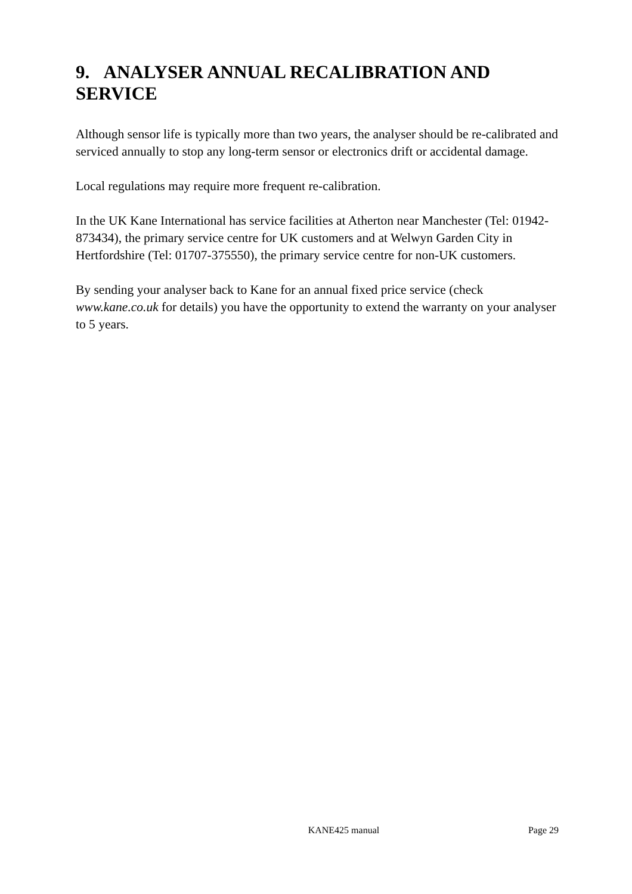9. ANALYSER ANNUAL RECALIBRATION AND SERVICE
Although sensor life is typically more than two years, the analyser should be re-calibrated and serviced annually to stop any long-term sensor or electronics drift or accidental damage.
Local regulations may require more frequent re-calibration.
In the UK Kane International has service facilities at Atherton near Manchester (Tel: 01942-873434), the primary service centre for UK customers and at Welwyn Garden City in Hertfordshire (Tel: 01707-375550), the primary service centre for non-UK customers.
By sending your analyser back to Kane for an annual fixed price service (check www.kane.co.uk for details) you have the opportunity to extend the warranty on your analyser to 5 years.
KANE425 manual Page 29